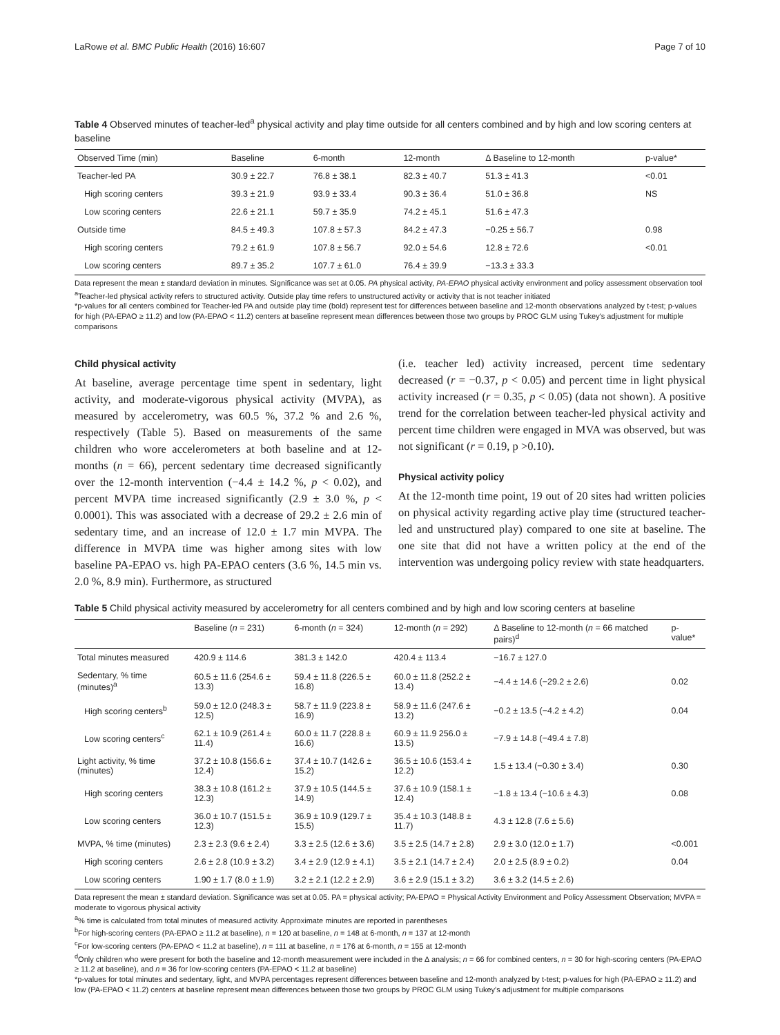LaRowe et al. BMC Public Health (2016) 16:607 Page 7 of 10
Table 4 Observed minutes of teacher-led<sup>a</sup> physical activity and play time outside for all centers combined and by high and low scoring centers at baseline
| Observed Time (min) | Baseline | 6-month | 12-month | Δ Baseline to 12-month | p-value* |
| --- | --- | --- | --- | --- | --- |
| Teacher-led PA | 30.9 ± 22.7 | 76.8 ± 38.1 | 82.3 ± 40.7 | 51.3 ± 41.3 | <0.01 |
| High scoring centers | 39.3 ± 21.9 | 93.9 ± 33.4 | 90.3 ± 36.4 | 51.0 ± 36.8 | NS |
| Low scoring centers | 22.6 ± 21.1 | 59.7 ± 35.9 | 74.2 ± 45.1 | 51.6 ± 47.3 | |
| Outside time | 84.5 ± 49.3 | 107.8 ± 57.3 | 84.2 ± 47.3 | −0.25 ± 56.7 | 0.98 |
| High scoring centers | 79.2 ± 61.9 | 107.8 ± 56.7 | 92.0 ± 54.6 | 12.8 ± 72.6 | <0.01 |
| Low scoring centers | 89.7 ± 35.2 | 107.7 ± 61.0 | 76.4 ± 39.9 | −13.3 ± 33.3 | |
Data represent the mean ± standard deviation in minutes. Significance was set at 0.05. PA physical activity, PA-EPAO physical activity environment and policy assessment observation tool
<sup>a</sup> Teacher-led physical activity refers to structured activity. Outside play time refers to unstructured activity or activity that is not teacher initiated
*p-values for all centers combined for Teacher-led PA and outside play time (bold) represent test for differences between baseline and 12-month observations analyzed by t-test; p-values for high (PA-EPAO ≥ 11.2) and low (PA-EPAO < 11.2) centers at baseline represent mean differences between those two groups by PROC GLM using Tukey's adjustment for multiple comparisons
Child physical activity
At baseline, average percentage time spent in sedentary, light activity, and moderate-vigorous physical activity (MVPA), as measured by accelerometry, was 60.5 %, 37.2 % and 2.6 %, respectively (Table 5). Based on measurements of the same children who wore accelerometers at both baseline and at 12-months (n = 66), percent sedentary time decreased significantly over the 12-month intervention (−4.4 ± 14.2 %, p < 0.02), and percent MVPA time increased significantly (2.9 ± 3.0 %, p < 0.0001). This was associated with a decrease of 29.2 ± 2.6 min of sedentary time, and an increase of 12.0 ± 1.7 min MVPA. The difference in MVPA time was higher among sites with low baseline PA-EPAO vs. high PA-EPAO centers (3.6 %, 14.5 min vs. 2.0 %, 8.9 min). Furthermore, as structured
(i.e. teacher led) activity increased, percent time sedentary decreased (r = −0.37, p < 0.05) and percent time in light physical activity increased (r = 0.35, p < 0.05) (data not shown). A positive trend for the correlation between teacher-led physical activity and percent time children were engaged in MVA was observed, but was not significant (r = 0.19, p >0.10).
Physical activity policy
At the 12-month time point, 19 out of 20 sites had written policies on physical activity regarding active play time (structured teacher-led and unstructured play) compared to one site at baseline. The one site that did not have a written policy at the end of the intervention was undergoing policy review with state headquarters.
Table 5 Child physical activity measured by accelerometry for all centers combined and by high and low scoring centers at baseline
| | Baseline ( n = 231) | 6-month ( n = 324) | 12-month ( n = 292) | Δ Baseline to 12-month ( n = 66 matched pairs)<sup>d</sup> | p-value* |
| --- | --- | --- | --- | --- | --- |
| Total minutes measured | 420.9 ± 114.6 | 381.3 ± 142.0 | 420.4 ± 113.4 | −16.7 ± 127.0 | |
| Sedentary, % time (minutes)<sup>a</sup> | 60.5 ± 11.6 (254.6 ± 13.3) | 59.4 ± 11.8 (226.5 ± 16.8) | 60.0 ± 11.8 (252.2 ± 13.4) | −4.4 ± 14.6 (−29.2 ± 2.6) | 0.02 |
| High scoring centers<sup>b</sup> | 59.0 ± 12.0 (248.3 ± 12.5) | 58.7 ± 11.9 (223.8 ± 16.9) | 58.9 ± 11.6 (247.6 ± 13.2) | −0.2 ± 13.5 (−4.2 ± 4.2) | 0.04 |
| Low scoring centers<sup>c</sup> | 62.1 ± 10.9 (261.4 ± 11.4) | 60.0 ± 11.7 (228.8 ± 16.6) | 60.9 ± 11.9 256.0 ± 13.5) | −7.9 ± 14.8 (−49.4 ± 7.8) | |
| Light activity, % time (minutes) | 37.2 ± 10.8 (156.6 ± 12.4) | 37.4 ± 10.7 (142.6 ± 15.2) | 36.5 ± 10.6 (153.4 ± 12.2) | 1.5 ± 13.4 (−0.30 ± 3.4) | 0.30 |
| High scoring centers | 38.3 ± 10.8 (161.2 ± 12.3) | 37.9 ± 10.5 (144.5 ± 14.9) | 37.6 ± 10.9 (158.1 ± 12.4) | −1.8 ± 13.4 (−10.6 ± 4.3) | 0.08 |
| Low scoring centers | 36.0 ± 10.7 (151.5 ± 12.3) | 36.9 ± 10.9 (129.7 ± 15.5) | 35.4 ± 10.3 (148.8 ± 11.7) | 4.3 ± 12.8 (7.6 ± 5.6) | |
| MVPA, % time (minutes) | 2.3 ± 2.3 (9.6 ± 2.4) | 3.3 ± 2.5 (12.6 ± 3.6) | 3.5 ± 2.5 (14.7 ± 2.8) | 2.9 ± 3.0 (12.0 ± 1.7) | <0.001 |
| High scoring centers | 2.6 ± 2.8 (10.9 ± 3.2) | 3.4 ± 2.9 (12.9 ± 4.1) | 3.5 ± 2.1 (14.7 ± 2.4) | 2.0 ± 2.5 (8.9 ± 0.2) | 0.04 |
| Low scoring centers | 1.90 ± 1.7 (8.0 ± 1.9) | 3.2 ± 2.1 (12.2 ± 2.9) | 3.6 ± 2.9 (15.1 ± 3.2) | 3.6 ± 3.2 (14.5 ± 2.6) | |
Data represent the mean ± standard deviation. Significance was set at 0.05. PA = physical activity; PA-EPAO = Physical Activity Environment and Policy Assessment Observation; MVPA = moderate to vigorous physical activity
<sup>a</sup>% time is calculated from total minutes of measured activity. Approximate minutes are reported in parentheses
<sup>b</sup> For high-scoring centers (PA-EPAO ≥ 11.2 at baseline), n = 120 at baseline, n = 148 at 6-month, n = 137 at 12-month
<sup>c</sup> For low-scoring centers (PA-EPAO < 11.2 at baseline), n = 111 at baseline, n = 176 at 6-month, n = 155 at 12-month
<sup>d</sup> Only children who were present for both the baseline and 12-month measurement were included in the Δ analysis; n = 66 for combined centers, n = 30 for high-scoring centers (PA-EPAO ≥ 11.2 at baseline), and n = 36 for low-scoring centers (PA-EPAO < 11.2 at baseline)
*p-values for total minutes and sedentary, light, and MVPA percentages represent differences between baseline and 12-month analyzed by t-test; p-values for high (PA-EPAO ≥ 11.2) and low (PA-EPAO < 11.2) centers at baseline represent mean differences between those two groups by PROC GLM using Tukey's adjustment for multiple comparisons